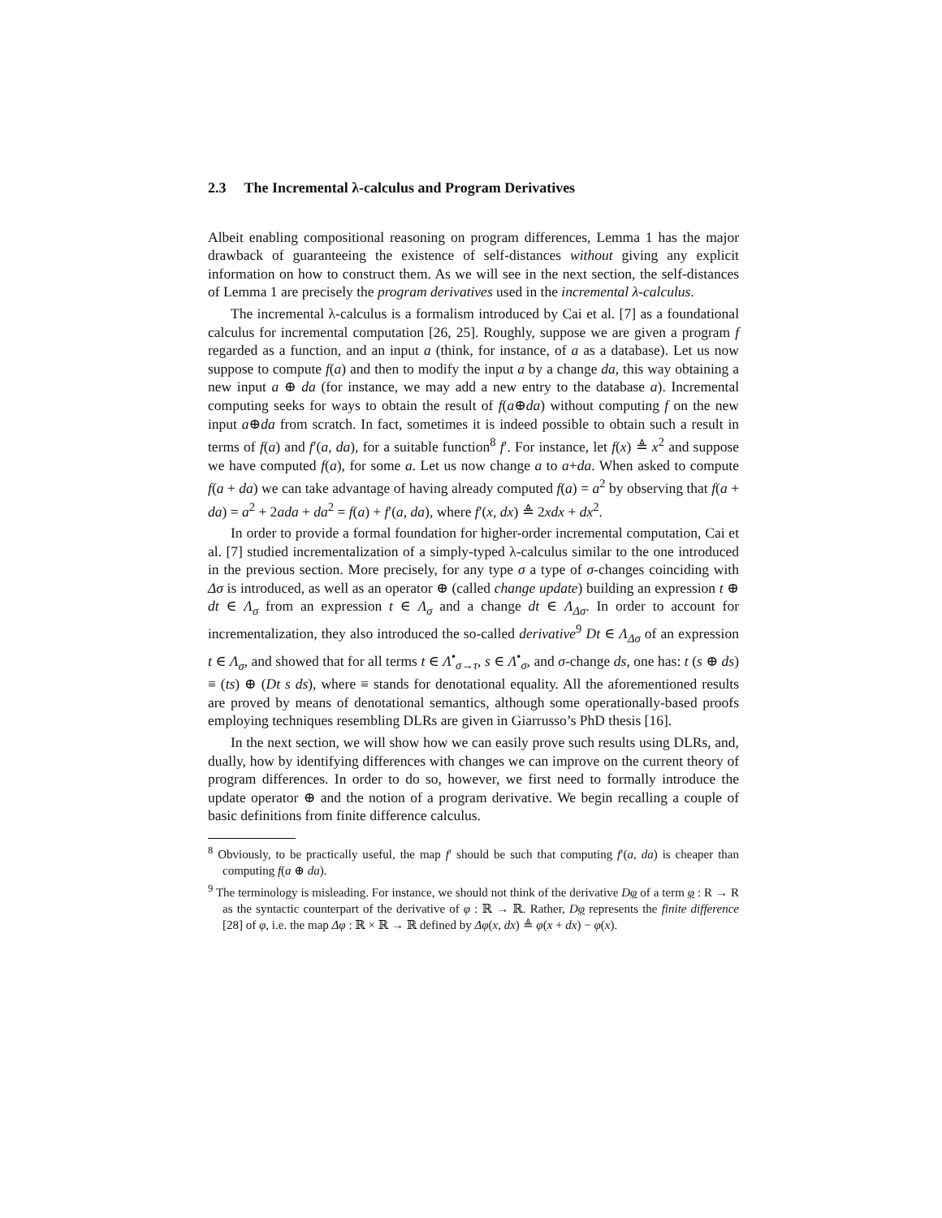2.3 The Incremental λ-calculus and Program Derivatives
Albeit enabling compositional reasoning on program differences, Lemma 1 has the major drawback of guaranteeing the existence of self-distances without giving any explicit information on how to construct them. As we will see in the next section, the self-distances of Lemma 1 are precisely the program derivatives used in the incremental λ-calculus.
The incremental λ-calculus is a formalism introduced by Cai et al. [7] as a foundational calculus for incremental computation [26, 25]. Roughly, suppose we are given a program f regarded as a function, and an input a (think, for instance, of a as a database). Let us now suppose to compute f(a) and then to modify the input a by a change da, this way obtaining a new input a ⊕ da (for instance, we may add a new entry to the database a). Incremental computing seeks for ways to obtain the result of f(a⊕da) without computing f on the new input a⊕da from scratch. In fact, sometimes it is indeed possible to obtain such a result in terms of f(a) and f′(a, da), for a suitable function<sup>8</sup> f′. For instance, let f(x) ≜ x<sup>2</sup> and suppose we have computed f(a), for some a. Let us now change a to a+da. When asked to compute f(a + da) we can take advantage of having already computed f(a) = a<sup>2</sup> by observing that f(a + da) = a<sup>2</sup> + 2ada + da<sup>2</sup> = f(a) + f′(a, da), where f′(x, dx) ≜ 2xdx + dx<sup>2</sup>.
In order to provide a formal foundation for higher-order incremental computation, Cai et al. [7] studied incrementalization of a simply-typed λ-calculus similar to the one introduced in the previous section. More precisely, for any type σ a type of σ-changes coinciding with Δσ is introduced, as well as an operator ⊕ (called change update) building an expression t ⊕ dt ∈ Λ<sub>σ</sub> from an expression t ∈ Λ<sub>σ</sub> and a change dt ∈ Λ<sub>Δσ</sub>. In order to account for incrementalization, they also introduced the so-called derivative<sup>9</sup> Dt ∈ Λ<sub>Δσ</sub> of an expression t ∈ Λ<sub>σ</sub>, and showed that for all terms t ∈ Λ<sup>•</sup><sub>σ→τ</sub>, s ∈ Λ<sup>•</sup><sub>σ</sub>, and σ-change ds, one has: t (s ⊕ ds) ≡ (ts) ⊕ (Dt s ds), where ≡ stands for denotational equality. All the aforementioned results are proved by means of denotational semantics, although some operationally-based proofs employing techniques resembling DLRs are given in Giarrusso’s PhD thesis [16].
In the next section, we will show how we can easily prove such results using DLRs, and, dually, how by identifying differences with changes we can improve on the current theory of program differences. In order to do so, however, we first need to formally introduce the update operator ⊕ and the notion of a program derivative. We begin recalling a couple of basic definitions from finite difference calculus.
<sup>8</sup> Obviously, to be practically useful, the map f′ should be such that computing f′(a, da) is cheaper than computing f(a ⊕ da).
<sup>9</sup> The terminology is misleading. For instance, we should not think of the derivative Dφ of a term φ : R → R as the syntactic counterpart of the derivative of φ : ℝ → ℝ. Rather, Dφ represents the finite difference [28] of φ, i.e. the map Δφ : ℝ × ℝ → ℝ defined by Δφ(x, dx) ≜ φ(x + dx) − φ(x).